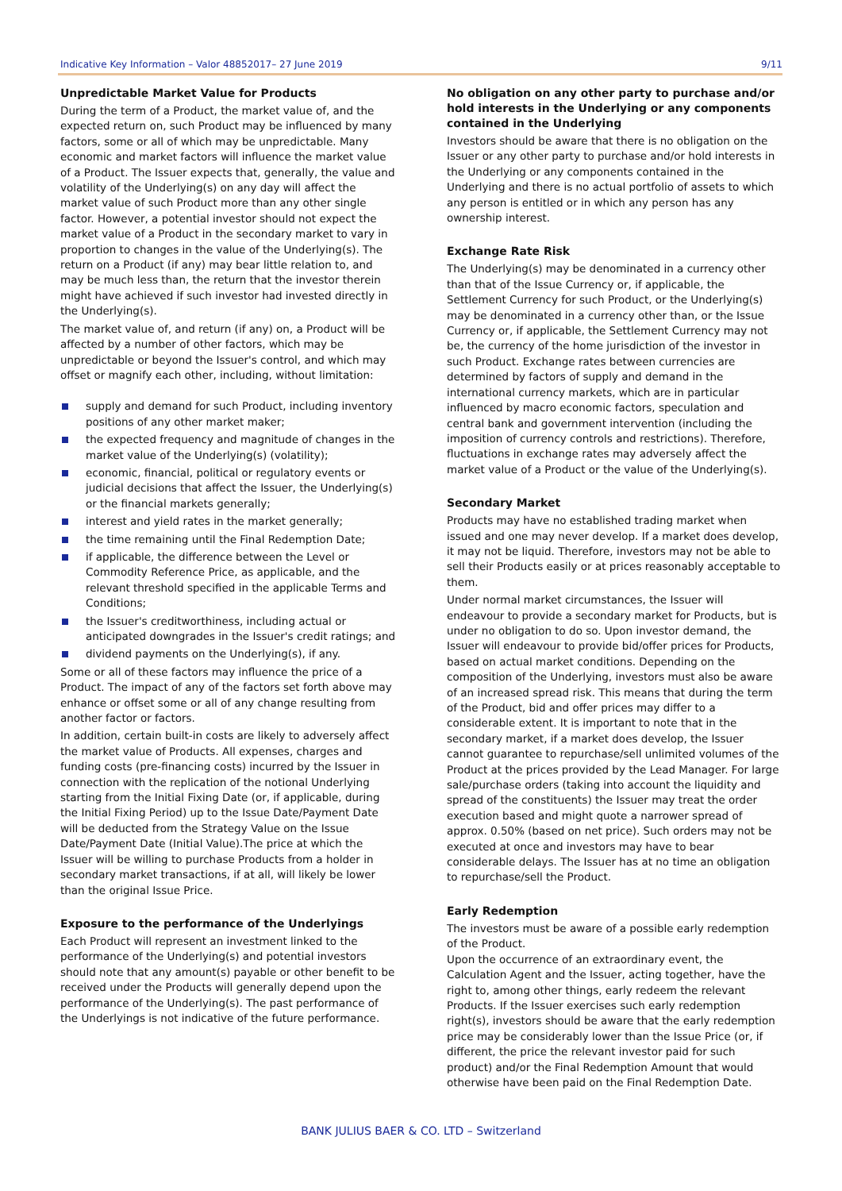Indicative Key Information – Valor 48852017– 27 June 2019 9/11
Unpredictable Market Value for Products
During the term of a Product, the market value of, and the expected return on, such Product may be influenced by many factors, some or all of which may be unpredictable. Many economic and market factors will influence the market value of a Product. The Issuer expects that, generally, the value and volatility of the Underlying(s) on any day will affect the market value of such Product more than any other single factor. However, a potential investor should not expect the market value of a Product in the secondary market to vary in proportion to changes in the value of the Underlying(s). The return on a Product (if any) may bear little relation to, and may be much less than, the return that the investor therein might have achieved if such investor had invested directly in the Underlying(s).
The market value of, and return (if any) on, a Product will be affected by a number of other factors, which may be unpredictable or beyond the Issuer's control, and which may offset or magnify each other, including, without limitation:
supply and demand for such Product, including inventory positions of any other market maker;
the expected frequency and magnitude of changes in the market value of the Underlying(s) (volatility);
economic, financial, political or regulatory events or judicial decisions that affect the Issuer, the Underlying(s) or the financial markets generally;
interest and yield rates in the market generally;
the time remaining until the Final Redemption Date;
if applicable, the difference between the Level or Commodity Reference Price, as applicable, and the relevant threshold specified in the applicable Terms and Conditions;
the Issuer's creditworthiness, including actual or anticipated downgrades in the Issuer's credit ratings; and
dividend payments on the Underlying(s), if any.
Some or all of these factors may influence the price of a Product. The impact of any of the factors set forth above may enhance or offset some or all of any change resulting from another factor or factors.
In addition, certain built-in costs are likely to adversely affect the market value of Products. All expenses, charges and funding costs (pre-financing costs) incurred by the Issuer in connection with the replication of the notional Underlying starting from the Initial Fixing Date (or, if applicable, during the Initial Fixing Period) up to the Issue Date/Payment Date will be deducted from the Strategy Value on the Issue Date/Payment Date (Initial Value).The price at which the Issuer will be willing to purchase Products from a holder in secondary market transactions, if at all, will likely be lower than the original Issue Price.
Exposure to the performance of the Underlyings
Each Product will represent an investment linked to the performance of the Underlying(s) and potential investors should note that any amount(s) payable or other benefit to be received under the Products will generally depend upon the performance of the Underlying(s). The past performance of the Underlyings is not indicative of the future performance.
No obligation on any other party to purchase and/or hold interests in the Underlying or any components contained in the Underlying
Investors should be aware that there is no obligation on the Issuer or any other party to purchase and/or hold interests in the Underlying or any components contained in the Underlying and there is no actual portfolio of assets to which any person is entitled or in which any person has any ownership interest.
Exchange Rate Risk
The Underlying(s) may be denominated in a currency other than that of the Issue Currency or, if applicable, the Settlement Currency for such Product, or the Underlying(s) may be denominated in a currency other than, or the Issue Currency or, if applicable, the Settlement Currency may not be, the currency of the home jurisdiction of the investor in such Product. Exchange rates between currencies are determined by factors of supply and demand in the international currency markets, which are in particular influenced by macro economic factors, speculation and central bank and government intervention (including the imposition of currency controls and restrictions). Therefore, fluctuations in exchange rates may adversely affect the market value of a Product or the value of the Underlying(s).
Secondary Market
Products may have no established trading market when issued and one may never develop. If a market does develop, it may not be liquid. Therefore, investors may not be able to sell their Products easily or at prices reasonably acceptable to them.
Under normal market circumstances, the Issuer will endeavour to provide a secondary market for Products, but is under no obligation to do so. Upon investor demand, the Issuer will endeavour to provide bid/offer prices for Products, based on actual market conditions. Depending on the composition of the Underlying, investors must also be aware of an increased spread risk. This means that during the term of the Product, bid and offer prices may differ to a considerable extent. It is important to note that in the secondary market, if a market does develop, the Issuer cannot guarantee to repurchase/sell unlimited volumes of the Product at the prices provided by the Lead Manager. For large sale/purchase orders (taking into account the liquidity and spread of the constituents) the Issuer may treat the order execution based and might quote a narrower spread of approx. 0.50% (based on net price). Such orders may not be executed at once and investors may have to bear considerable delays. The Issuer has at no time an obligation to repurchase/sell the Product.
Early Redemption
The investors must be aware of a possible early redemption of the Product.
Upon the occurrence of an extraordinary event, the Calculation Agent and the Issuer, acting together, have the right to, among other things, early redeem the relevant Products. If the Issuer exercises such early redemption right(s), investors should be aware that the early redemption price may be considerably lower than the Issue Price (or, if different, the price the relevant investor paid for such product) and/or the Final Redemption Amount that would otherwise have been paid on the Final Redemption Date.
BANK JULIUS BAER & CO. LTD – Switzerland